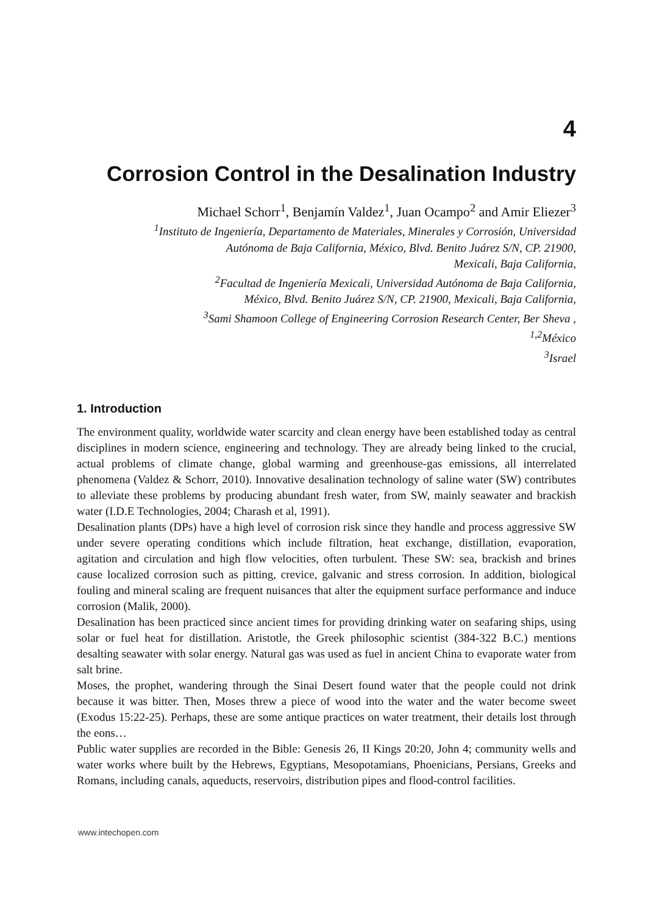4
Corrosion Control in the Desalination Industry
Michael Schorr<sup>1</sup>, Benjamín Valdez<sup>1</sup>, Juan Ocampo<sup>2</sup> and Amir Eliezer<sup>3</sup>
<sup>1</sup> Instituto de Ingeniería, Departamento de Materiales, Minerales y Corrosión, Universidad
Autónoma de Baja California, México, Blvd. Benito Juárez S/N, CP. 21900,
Mexicali, Baja California,
<sup>2</sup> Facultad de Ingeniería Mexicali, Universidad Autónoma de Baja California,
México, Blvd. Benito Juárez S/N, CP. 21900, Mexicali, Baja California,
<sup>3</sup> Sami Shamoon College of Engineering Corrosion Research Center, Ber Sheva ,
<sup>1,2</sup>México
<sup>3</sup> Israel
1. Introduction
The environment quality, worldwide water scarcity and clean energy have been established today as central disciplines in modern science, engineering and technology. They are already being linked to the crucial, actual problems of climate change, global warming and greenhouse-gas emissions, all interrelated phenomena (Valdez & Schorr, 2010). Innovative desalination technology of saline water (SW) contributes to alleviate these problems by producing abundant fresh water, from SW, mainly seawater and brackish water (I.D.E Technologies, 2004; Charash et al, 1991).
Desalination plants (DPs) have a high level of corrosion risk since they handle and process aggressive SW under severe operating conditions which include filtration, heat exchange, distillation, evaporation, agitation and circulation and high flow velocities, often turbulent. These SW: sea, brackish and brines cause localized corrosion such as pitting, crevice, galvanic and stress corrosion. In addition, biological fouling and mineral scaling are frequent nuisances that alter the equipment surface performance and induce corrosion (Malik, 2000).
Desalination has been practiced since ancient times for providing drinking water on seafaring ships, using solar or fuel heat for distillation. Aristotle, the Greek philosophic scientist (384-322 B.C.) mentions desalting seawater with solar energy. Natural gas was used as fuel in ancient China to evaporate water from salt brine.
Moses, the prophet, wandering through the Sinai Desert found water that the people could not drink because it was bitter. Then, Moses threw a piece of wood into the water and the water become sweet (Exodus 15:22-25). Perhaps, these are some antique practices on water treatment, their details lost through the eons…
Public water supplies are recorded in the Bible: Genesis 26, II Kings 20:20, John 4; community wells and water works where built by the Hebrews, Egyptians, Mesopotamians, Phoenicians, Persians, Greeks and Romans, including canals, aqueducts, reservoirs, distribution pipes and flood-control facilities.
www.intechopen.com